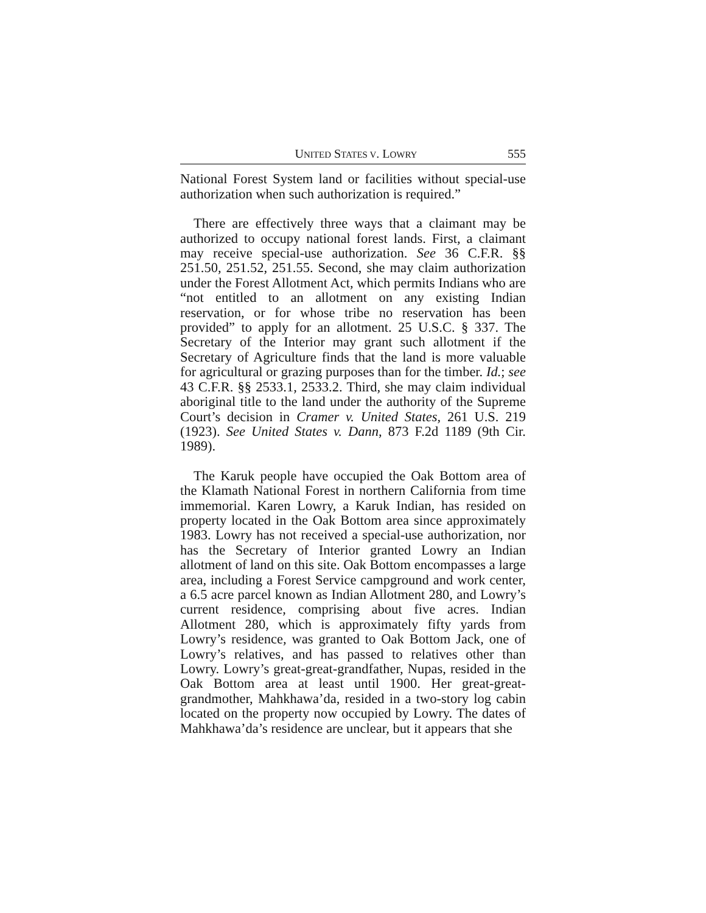UNITED STATES V. LOWRY 555
National Forest System land or facilities without special-use authorization when such authorization is required.”
There are effectively three ways that a claimant may be authorized to occupy national forest lands. First, a claimant may receive special-use authorization. See 36 C.F.R. §§ 251.50, 251.52, 251.55. Second, she may claim authorization under the Forest Allotment Act, which permits Indians who are “not entitled to an allotment on any existing Indian reservation, or for whose tribe no reservation has been provided” to apply for an allotment. 25 U.S.C. § 337. The Secretary of the Interior may grant such allotment if the Secretary of Agriculture finds that the land is more valuable for agricultural or grazing purposes than for the timber. Id.; see 43 C.F.R. §§ 2533.1, 2533.2. Third, she may claim individual aboriginal title to the land under the authority of the Supreme Court’s decision in Cramer v. United States, 261 U.S. 219 (1923). See United States v. Dann, 873 F.2d 1189 (9th Cir. 1989).
The Karuk people have occupied the Oak Bottom area of the Klamath National Forest in northern California from time immemorial. Karen Lowry, a Karuk Indian, has resided on property located in the Oak Bottom area since approximately 1983. Lowry has not received a special-use authorization, nor has the Secretary of Interior granted Lowry an Indian allotment of land on this site. Oak Bottom encompasses a large area, including a Forest Service campground and work center, a 6.5 acre parcel known as Indian Allotment 280, and Lowry’s current residence, comprising about five acres. Indian Allotment 280, which is approximately fifty yards from Lowry’s residence, was granted to Oak Bottom Jack, one of Lowry’s relatives, and has passed to relatives other than Lowry. Lowry’s great-great-grandfather, Nupas, resided in the Oak Bottom area at least until 1900. Her great-great-grandmother, Mahkhawa’da, resided in a two-story log cabin located on the property now occupied by Lowry. The dates of Mahkhawa’da’s residence are unclear, but it appears that she